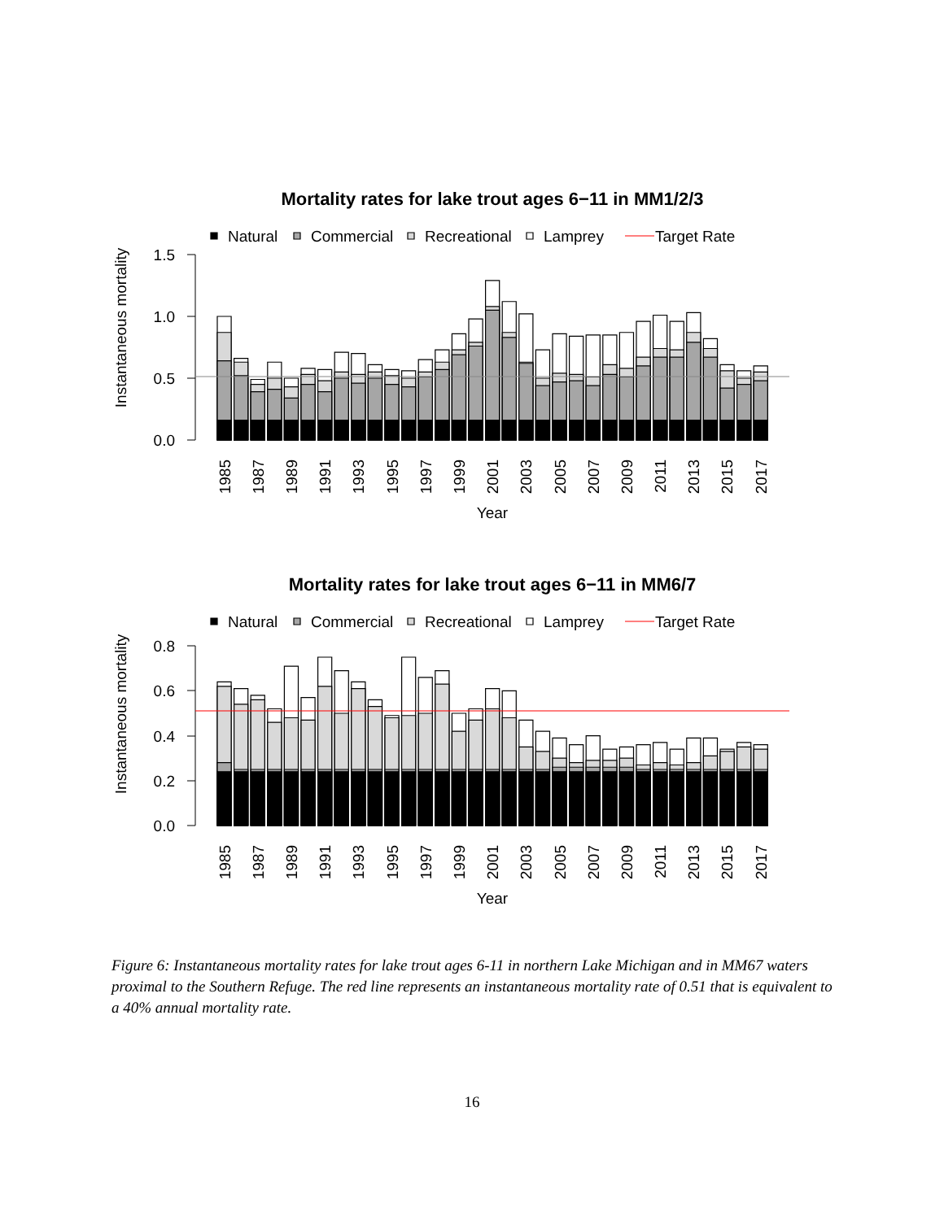Mortality rates for lake trout ages 6−11 in MM1/2/3
Natural
Commercial
Recreational
Lamprey
Target Rate
Instantaneous mortality
0.0
0.5
1.0
1.5
1985
1987
1989
1991
1993
1995
1997
1999
2001
2003
2005
2007
2009
2011
2013
2015
2017
Year
Mortality rates for lake trout ages 6−11 in MM6/7
Natural
Commercial
Recreational
Lamprey
Target Rate
Instantaneous mortality
0.0
0.2
0.4
0.6
0.8
1985
1987
1989
1991
1993
1995
1997
1999
2001
2003
2005
2007
2009
2011
2013
2015
2017
Year
Figure 6: Instantaneous mortality rates for lake trout ages 6-11 in northern Lake Michigan and in MM67 waters proximal to the Southern Refuge. The red line represents an instantaneous mortality rate of 0.51 that is equivalent to a 40% annual mortality rate.
16